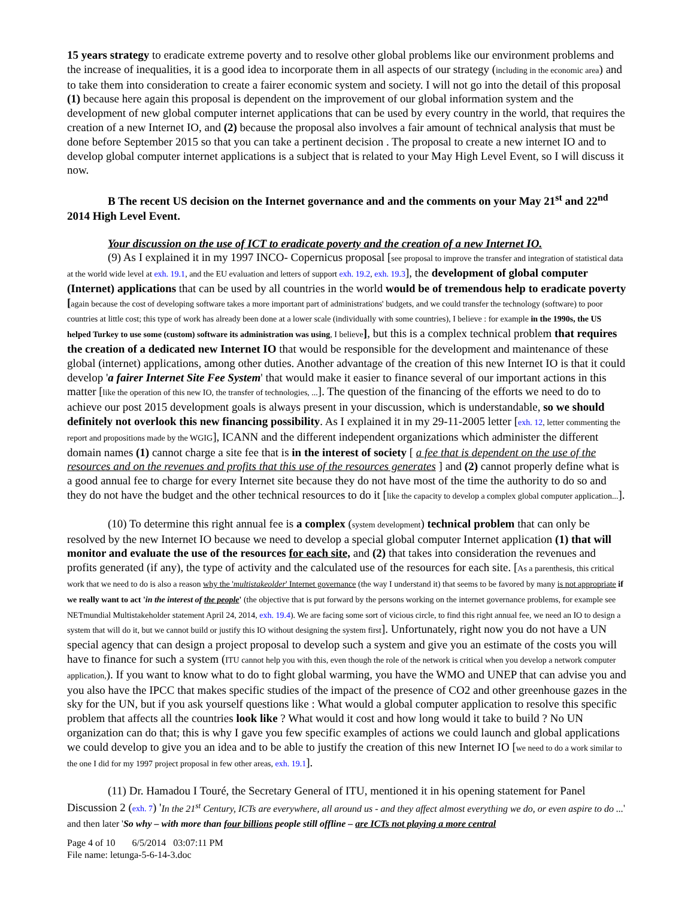15 years strategy to eradicate extreme poverty and to resolve other global problems like our environment problems and the increase of inequalities, it is a good idea to incorporate them in all aspects of our strategy (including in the economic area) and to take them into consideration to create a fairer economic system and society. I will not go into the detail of this proposal (1) because here again this proposal is dependent on the improvement of our global information system and the development of new global computer internet applications that can be used by every country in the world, that requires the creation of a new Internet IO, and (2) because the proposal also involves a fair amount of technical analysis that must be done before September 2015 so that you can take a pertinent decision . The proposal to create a new internet IO and to develop global computer internet applications is a subject that is related to your May High Level Event, so I will discuss it now.
B The recent US decision on the Internet governance and and the comments on your May 21<sup>st</sup> and 22<sup>nd</sup> 2014 High Level Event.
Your discussion on the use of ICT to eradicate poverty and the creation of a new Internet IO.
(9) As I explained it in my 1997 INCO- Copernicus proposal [see proposal to improve the transfer and integration of statistical data at the world wide level at exh. 19.1, and the EU evaluation and letters of support exh. 19.2, exh. 19.3], the development of global computer (Internet) applications that can be used by all countries in the world would be of tremendous help to eradicate poverty [again because the cost of developing software takes a more important part of administrations' budgets, and we could transfer the technology (software) to poor countries at little cost; this type of work has already been done at a lower scale (individually with some countries), I believe : for example in the 1990s, the US helped Turkey to use some (custom) software its administration was using, I believe], but this is a complex technical problem that requires the creation of a dedicated new Internet IO that would be responsible for the development and maintenance of these global (internet) applications, among other duties. Another advantage of the creation of this new Internet IO is that it could develop 'a fairer Internet Site Fee System' that would make it easier to finance several of our important actions in this matter [like the operation of this new IO, the transfer of technologies, ...]. The question of the financing of the efforts we need to do to achieve our post 2015 development goals is always present in your discussion, which is understandable, so we should definitely not overlook this new financing possibility. As I explained it in my 29-11-2005 letter [exh. 12, letter commenting the report and propositions made by the WGIG], ICANN and the different independent organizations which administer the different domain names (1) cannot charge a site fee that is in the interest of society [ a fee that is dependent on the use of the resources and on the revenues and profits that this use of the resources generates ] and (2) cannot properly define what is a good annual fee to charge for every Internet site because they do not have most of the time the authority to do so and they do not have the budget and the other technical resources to do it [like the capacity to develop a complex global computer application...].
(10) To determine this right annual fee is a complex (system development) technical problem that can only be resolved by the new Internet IO because we need to develop a special global computer Internet application (1) that will monitor and evaluate the use of the resources for each site, and (2) that takes into consideration the revenues and profits generated (if any), the type of activity and the calculated use of the resources for each site. [As a parenthesis, this critical work that we need to do is also a reason why the 'multistakeolder' Internet governance (the way I understand it) that seems to be favored by many is not appropriate if we really want to act 'in the interest of the people' (the objective that is put forward by the persons working on the internet governance problems, for example see NETmundial Multistakeholder statement April 24, 2014, exh. 19.4). We are facing some sort of vicious circle, to find this right annual fee, we need an IO to design a system that will do it, but we cannot build or justify this IO without designing the system first]. Unfortunately, right now you do not have a UN special agency that can design a project proposal to develop such a system and give you an estimate of the costs you will have to finance for such a system (ITU cannot help you with this, even though the role of the network is critical when you develop a network computer application,). If you want to know what to do to fight global warming, you have the WMO and UNEP that can advise you and you also have the IPCC that makes specific studies of the impact of the presence of CO2 and other greenhouse gazes in the sky for the UN, but if you ask yourself questions like : What would a global computer application to resolve this specific problem that affects all the countries look like ? What would it cost and how long would it take to build ? No UN organization can do that; this is why I gave you few specific examples of actions we could launch and global applications we could develop to give you an idea and to be able to justify the creation of this new Internet IO [we need to do a work similar to the one I did for my 1997 project proposal in few other areas, exh. 19.1].
(11) Dr. Hamadou I Touré, the Secretary General of ITU, mentioned it in his opening statement for Panel Discussion 2 (exh. 7) 'In the 21<sup>st</sup> Century, ICTs are everywhere, all around us - and they affect almost everything we do, or even aspire to do ...' and then later 'So why – with more than four billions people still offline – are ICTs not playing a more central
Page 4 of 10 6/5/2014 03:07:11 PM
File name: letunga-5-6-14-3.doc